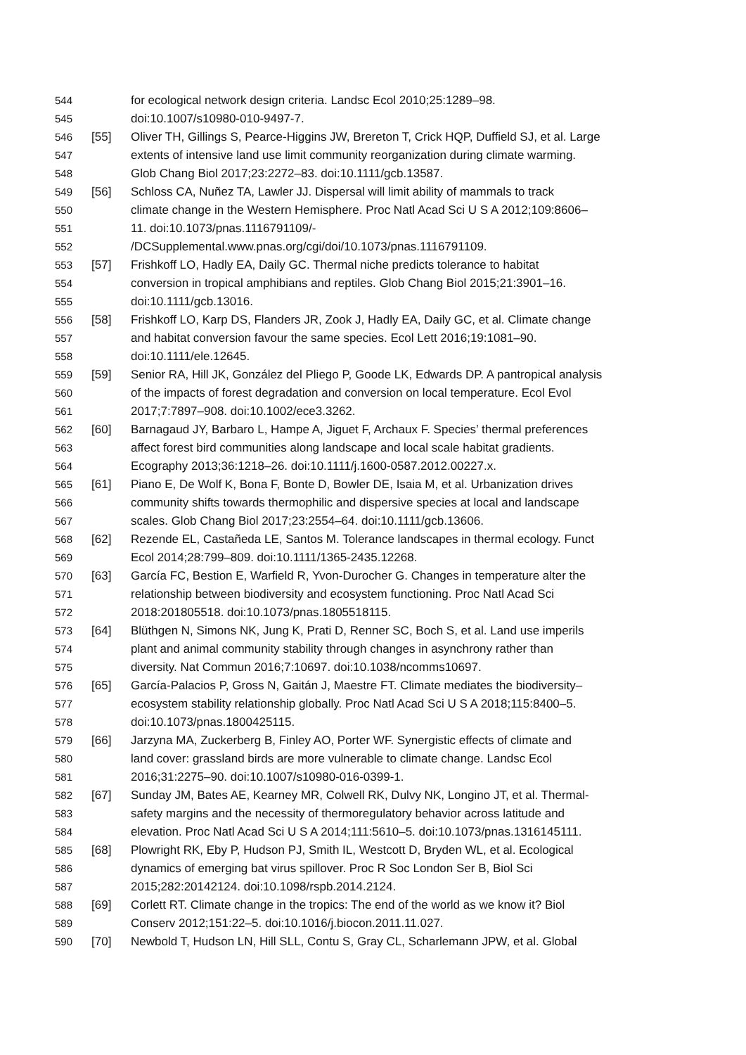544 for ecological network design criteria. Landsc Ecol 2010;25:1289–98.
545 doi:10.1007/s10980-010-9497-7.
546 [55] Oliver TH, Gillings S, Pearce-Higgins JW, Brereton T, Crick HQP, Duffield SJ, et al. Large
547 extents of intensive land use limit community reorganization during climate warming.
548 Glob Chang Biol 2017;23:2272–83. doi:10.1111/gcb.13587.
549 [56] Schloss CA, Nuñez TA, Lawler JJ. Dispersal will limit ability of mammals to track
550 climate change in the Western Hemisphere. Proc Natl Acad Sci U S A 2012;109:8606–
551 11. doi:10.1073/pnas.1116791109/-
552 /DCSupplemental.www.pnas.org/cgi/doi/10.1073/pnas.1116791109.
553 [57] Frishkoff LO, Hadly EA, Daily GC. Thermal niche predicts tolerance to habitat
554 conversion in tropical amphibians and reptiles. Glob Chang Biol 2015;21:3901–16.
555 doi:10.1111/gcb.13016.
556 [58] Frishkoff LO, Karp DS, Flanders JR, Zook J, Hadly EA, Daily GC, et al. Climate change
557 and habitat conversion favour the same species. Ecol Lett 2016;19:1081–90.
558 doi:10.1111/ele.12645.
559 [59] Senior RA, Hill JK, González del Pliego P, Goode LK, Edwards DP. A pantropical analysis
560 of the impacts of forest degradation and conversion on local temperature. Ecol Evol
561 2017;7:7897–908. doi:10.1002/ece3.3262.
562 [60] Barnagaud JY, Barbaro L, Hampe A, Jiguet F, Archaux F. Species’ thermal preferences
563 affect forest bird communities along landscape and local scale habitat gradients.
564 Ecography 2013;36:1218–26. doi:10.1111/j.1600-0587.2012.00227.x.
565 [61] Piano E, De Wolf K, Bona F, Bonte D, Bowler DE, Isaia M, et al. Urbanization drives
566 community shifts towards thermophilic and dispersive species at local and landscape
567 scales. Glob Chang Biol 2017;23:2554–64. doi:10.1111/gcb.13606.
568 [62] Rezende EL, Castañeda LE, Santos M. Tolerance landscapes in thermal ecology. Funct
569 Ecol 2014;28:799–809. doi:10.1111/1365-2435.12268.
570 [63] García FC, Bestion E, Warfield R, Yvon-Durocher G. Changes in temperature alter the
571 relationship between biodiversity and ecosystem functioning. Proc Natl Acad Sci
572 2018:201805518. doi:10.1073/pnas.1805518115.
573 [64] Blüthgen N, Simons NK, Jung K, Prati D, Renner SC, Boch S, et al. Land use imperils
574 plant and animal community stability through changes in asynchrony rather than
575 diversity. Nat Commun 2016;7:10697. doi:10.1038/ncomms10697.
576 [65] García-Palacios P, Gross N, Gaitán J, Maestre FT. Climate mediates the biodiversity–
577 ecosystem stability relationship globally. Proc Natl Acad Sci U S A 2018;115:8400–5.
578 doi:10.1073/pnas.1800425115.
579 [66] Jarzyna MA, Zuckerberg B, Finley AO, Porter WF. Synergistic effects of climate and
580 land cover: grassland birds are more vulnerable to climate change. Landsc Ecol
581 2016;31:2275–90. doi:10.1007/s10980-016-0399-1.
582 [67] Sunday JM, Bates AE, Kearney MR, Colwell RK, Dulvy NK, Longino JT, et al. Thermal-
583 safety margins and the necessity of thermoregulatory behavior across latitude and
584 elevation. Proc Natl Acad Sci U S A 2014;111:5610–5. doi:10.1073/pnas.1316145111.
585 [68] Plowright RK, Eby P, Hudson PJ, Smith IL, Westcott D, Bryden WL, et al. Ecological
586 dynamics of emerging bat virus spillover. Proc R Soc London Ser B, Biol Sci
587 2015;282:20142124. doi:10.1098/rspb.2014.2124.
588 [69] Corlett RT. Climate change in the tropics: The end of the world as we know it? Biol
589 Conserv 2012;151:22–5. doi:10.1016/j.biocon.2011.11.027.
590 [70] Newbold T, Hudson LN, Hill SLL, Contu S, Gray CL, Scharlemann JPW, et al. Global